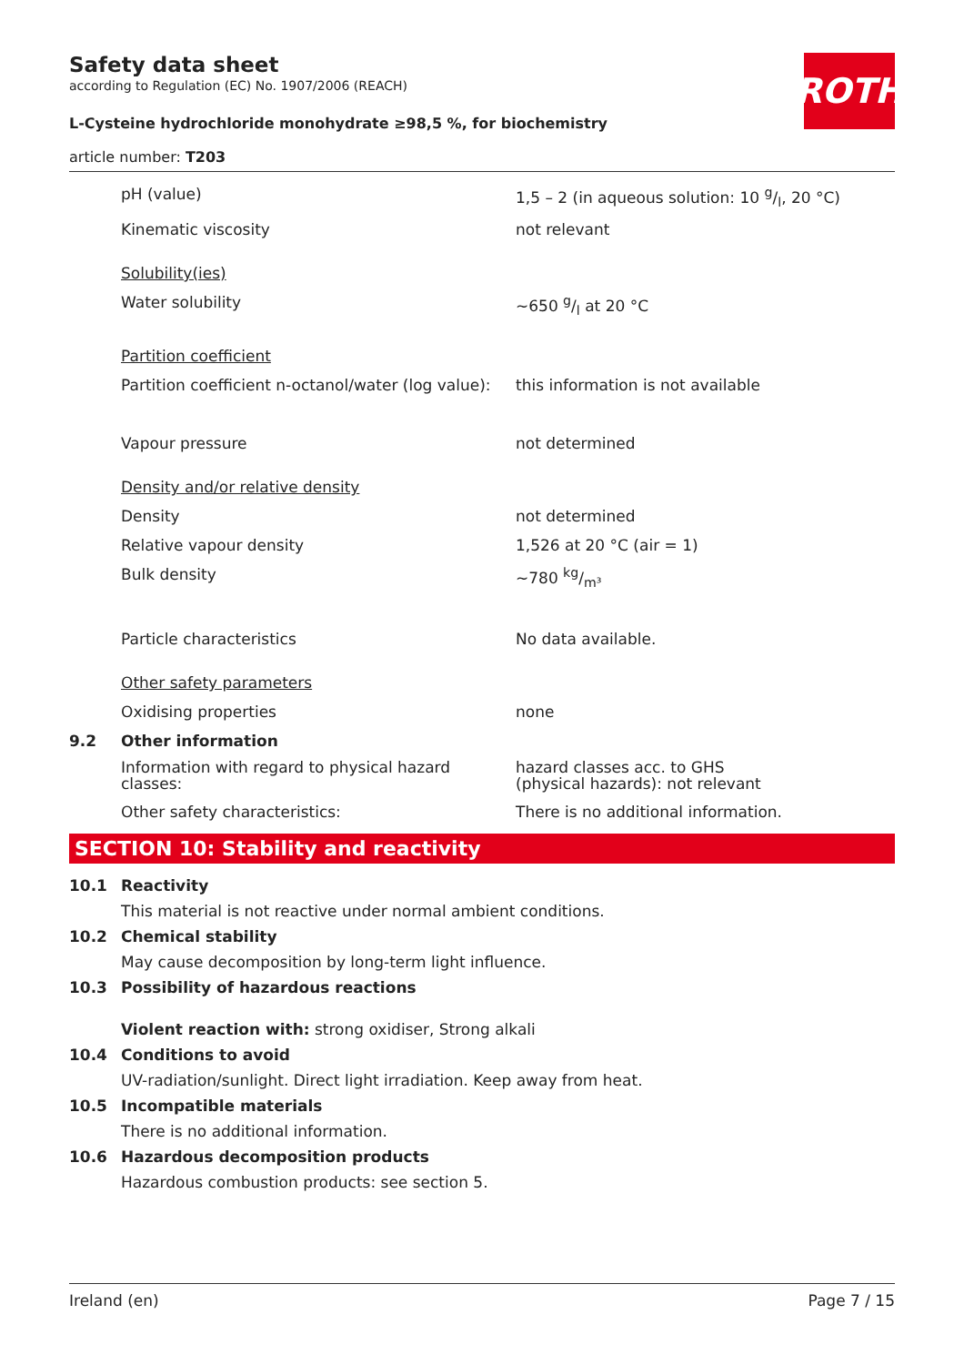ROTH
Safety data sheet
according to Regulation (EC) No. 1907/2006 (REACH)
L-Cysteine hydrochloride monohydrate ≥98,5 %, for biochemistry
article number: T203
pH (value) 1,5 – 2 (in aqueous solution: 10 g/l, 20 °C)
Kinematic viscosity not relevant
Solubility(ies)
Water solubility ~650 g/l at 20 °C
Partition coefficient
Partition coefficient n-octanol/water (log value):
this information is not available
Vapour pressure not determined
Density and/or relative density
Density not determined
Relative vapour density 1,526 at 20 °C (air = 1)
Bulk density ~780 kg/m³
Particle characteristics No data available.
Other safety parameters
Oxidising properties none
9.2 Other information
Information with regard to physical hazard classes:
hazard classes acc. to GHS
(physical hazards): not relevant
Other safety characteristics: There is no additional information.
SECTION 10: Stability and reactivity
10.1 Reactivity
This material is not reactive under normal ambient conditions.
10.2 Chemical stability
May cause decomposition by long-term light influence.
10.3 Possibility of hazardous reactions
Violent reaction with: strong oxidiser, Strong alkali
10.4 Conditions to avoid
UV-radiation/sunlight. Direct light irradiation. Keep away from heat.
10.5 Incompatible materials
There is no additional information.
10.6 Hazardous decomposition products
Hazardous combustion products: see section 5.
Ireland (en) Page 7 / 15